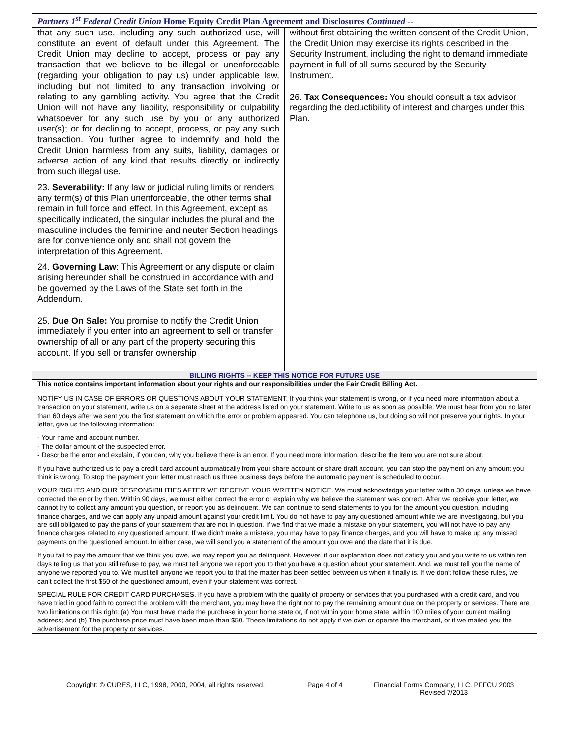Partners 1<sup>st</sup> Federal Credit Union Home Equity Credit Plan Agreement and Disclosures Continued --
that any such use, including any such authorized use, will constitute an event of default under this Agreement. The Credit Union may decline to accept, process or pay any transaction that we believe to be illegal or unenforceable (regarding your obligation to pay us) under applicable law, including but not limited to any transaction involving or relating to any gambling activity. You agree that the Credit Union will not have any liability, responsibility or culpability whatsoever for any such use by you or any authorized user(s); or for declining to accept, process, or pay any such transaction. You further agree to indemnify and hold the Credit Union harmless from any suits, liability, damages or adverse action of any kind that results directly or indirectly from such illegal use.
23. Severability: If any law or judicial ruling limits or renders any term(s) of this Plan unenforceable, the other terms shall remain in full force and effect. In this Agreement, except as specifically indicated, the singular includes the plural and the masculine includes the feminine and neuter Section headings are for convenience only and shall not govern the interpretation of this Agreement.
24. Governing Law: This Agreement or any dispute or claim arising hereunder shall be construed in accordance with and be governed by the Laws of the State set forth in the Addendum.
25. Due On Sale: You promise to notify the Credit Union immediately if you enter into an agreement to sell or transfer ownership of all or any part of the property securing this account. If you sell or transfer ownership
without first obtaining the written consent of the Credit Union, the Credit Union may exercise its rights described in the Security Instrument, including the right to demand immediate payment in full of all sums secured by the Security Instrument.
26. Tax Consequences: You should consult a tax advisor regarding the deductibility of interest and charges under this Plan.
BILLING RIGHTS -- KEEP THIS NOTICE FOR FUTURE USE
This notice contains important information about your rights and our responsibilities under the Fair Credit Billing Act.
NOTIFY US IN CASE OF ERRORS OR QUESTIONS ABOUT YOUR STATEMENT. If you think your statement is wrong, or if you need more information about a transaction on your statement, write us on a separate sheet at the address listed on your statement. Write to us as soon as possible. We must hear from you no later than 60 days after we sent you the first statement on which the error or problem appeared. You can telephone us, but doing so will not preserve your rights. In your letter, give us the following information:
- Your name and account number.
- The dollar amount of the suspected error.
- Describe the error and explain, if you can, why you believe there is an error. If you need more information, describe the item you are not sure about.
If you have authorized us to pay a credit card account automatically from your share account or share draft account, you can stop the payment on any amount you think is wrong. To stop the payment your letter must reach us three business days before the automatic payment is scheduled to occur.
YOUR RIGHTS AND OUR RESPONSIBILITIES AFTER WE RECEIVE YOUR WRITTEN NOTICE. We must acknowledge your letter within 30 days, unless we have corrected the error by then. Within 90 days, we must either correct the error or explain why we believe the statement was correct. After we receive your letter, we cannot try to collect any amount you question, or report you as delinquent. We can continue to send statements to you for the amount you question, including finance charges, and we can apply any unpaid amount against your credit limit. You do not have to pay any questioned amount while we are investigating, but you are still obligated to pay the parts of your statement that are not in question. If we find that we made a mistake on your statement, you will not have to pay any finance charges related to any questioned amount. If we didn't make a mistake, you may have to pay finance charges, and you will have to make up any missed payments on the questioned amount. In either case, we will send you a statement of the amount you owe and the date that it is due.
If you fail to pay the amount that we think you owe, we may report you as delinquent. However, if our explanation does not satisfy you and you write to us within ten days telling us that you still refuse to pay, we must tell anyone we report you to that you have a question about your statement. And, we must tell you the name of anyone we reported you to. We must tell anyone we report you to that the matter has been settled between us when it finally is. If we don't follow these rules, we can't collect the first $50 of the questioned amount, even if your statement was correct.
SPECIAL RULE FOR CREDIT CARD PURCHASES. If you have a problem with the quality of property or services that you purchased with a credit card, and you have tried in good faith to correct the problem with the merchant, you may have the right not to pay the remaining amount due on the property or services. There are two limitations on this right: (a) You must have made the purchase in your home state or, if not within your home state, within 100 miles of your current mailing address; and (b) The purchase price must have been more than $50. These limitations do not apply if we own or operate the merchant, or if we mailed you the advertisement for the property or services.
Copyright: © CURES, LLC, 1998, 2000, 2004, all rights reserved.
Page 4 of 4 Financial Forms Company, LLC. PFFCU 2003
Revised 7/2013